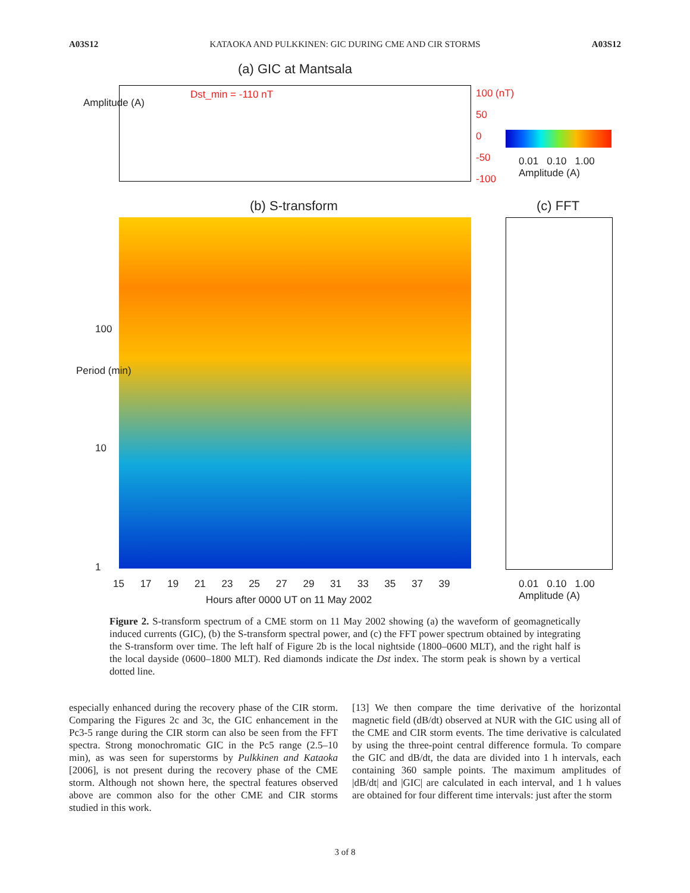A03S12 KATAOKA AND PULKKINEN: GIC DURING CME AND CIR STORMS A03S12
(a) GIC at Mantsala
Dst_min = -110 nT
Amplitude (A)
100 (nT)
50
0
-50
-100
0.01 0.10 1.00
Amplitude (A)
(b) S-transform (c) FFT
100
10
1
Period (min)
15 17 19 21 23 25 27 29 31 33 35 37 39
Hours after 0000 UT on 11 May 2002
0.01 0.10 1.00
Amplitude (A)
Figure 2. S-transform spectrum of a CME storm on 11 May 2002 showing (a) the waveform of geomagnetically induced currents (GIC), (b) the S-transform spectral power, and (c) the FFT power spectrum obtained by integrating the S-transform over time. The left half of Figure 2b is the local nightside (1800–0600 MLT), and the right half is the local dayside (0600–1800 MLT). Red diamonds indicate the Dst index. The storm peak is shown by a vertical dotted line.
especially enhanced during the recovery phase of the CIR storm. Comparing the Figures 2c and 3c, the GIC enhancement in the Pc3-5 range during the CIR storm can also be seen from the FFT spectra. Strong monochromatic GIC in the Pc5 range (2.5–10 min), as was seen for superstorms by Pulkkinen and Kataoka [2006], is not present during the recovery phase of the CME storm. Although not shown here, the spectral features observed above are common also for the other CME and CIR storms studied in this work.
[13] We then compare the time derivative of the horizontal magnetic field (dB/dt) observed at NUR with the GIC using all of the CME and CIR storm events. The time derivative is calculated by using the three-point central difference formula. To compare the GIC and dB/dt, the data are divided into 1 h intervals, each containing 360 sample points. The maximum amplitudes of |dB/dt| and |GIC| are calculated in each interval, and 1 h values are obtained for four different time intervals: just after the storm
3 of 8